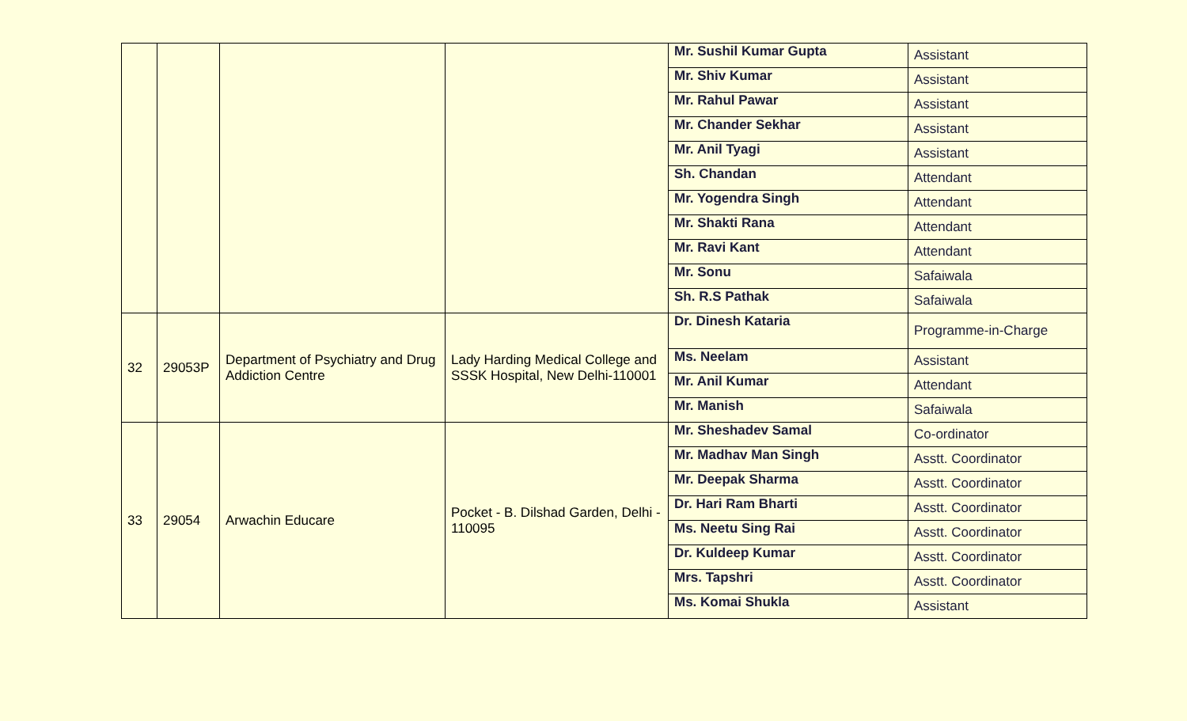| | | | | Mr. Sushil Kumar Gupta | Assistant |
| | | | | Mr. Shiv Kumar | Assistant |
| | | | | Mr. Rahul Pawar | Assistant |
| | | | | Mr. Chander Sekhar | Assistant |
| | | | | Mr. Anil Tyagi | Assistant |
| | | | | Sh. Chandan | Attendant |
| | | | | Mr. Yogendra Singh | Attendant |
| | | | | Mr. Shakti Rana | Attendant |
| | | | | Mr. Ravi Kant | Attendant |
| | | | | Mr. Sonu | Safaiwala |
| | | | | Sh. R.S Pathak | Safaiwala |
| 32 | 29053P | Department of Psychiatry and Drug Addiction Centre | Lady Harding Medical College and SSSK Hospital, New Delhi-110001 | Dr. Dinesh Kataria | Programme-in-Charge |
| | | | | Ms. Neelam | Assistant |
| | | | | Mr. Anil Kumar | Attendant |
| | | | | Mr. Manish | Safaiwala |
| 33 | 29054 | Arwachin Educare | Pocket - B. Dilshad Garden, Delhi - 110095 | Mr. Sheshadev Samal | Co-ordinator |
| | | | | Mr. Madhav Man Singh | Asstt. Coordinator |
| | | | | Mr. Deepak Sharma | Asstt. Coordinator |
| | | | | Dr. Hari Ram Bharti | Asstt. Coordinator |
| | | | | Ms. Neetu Sing Rai | Asstt. Coordinator |
| | | | | Dr. Kuldeep Kumar | Asstt. Coordinator |
| | | | | Mrs. Tapshri | Asstt. Coordinator |
| | | | | Ms. Komai Shukla | Assistant |